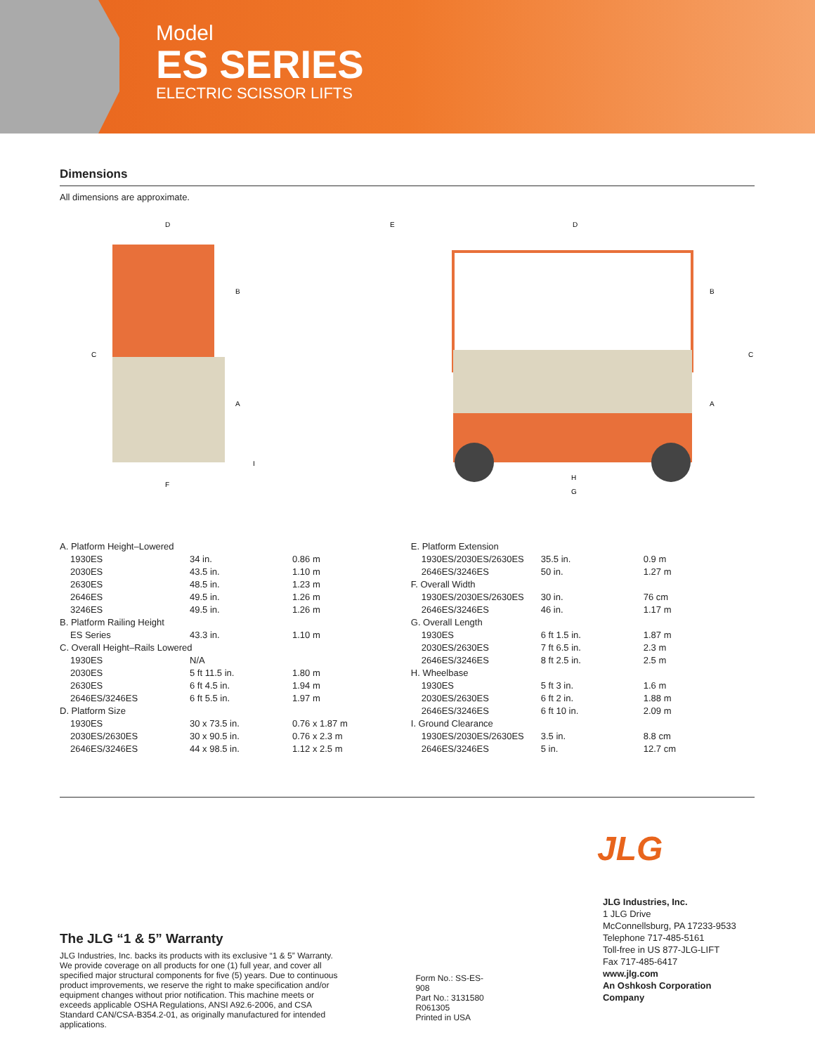Model
ES SERIES
ELECTRIC SCISSOR LIFTS
Dimensions
All dimensions are approximate.
D
B
C
A
I
F
E
D
B
C
A
H
G
| A. Platform Height–Lowered | | |
| 1930ES | 34 in. | 0.86 m |
| 2030ES | 43.5 in. | 1.10 m |
| 2630ES | 48.5 in. | 1.23 m |
| 2646ES | 49.5 in. | 1.26 m |
| 3246ES | 49.5 in. | 1.26 m |
| B. Platform Railing Height | | |
| ES Series | 43.3 in. | 1.10 m |
| C. Overall Height–Rails Lowered | | |
| 1930ES | N/A | |
| 2030ES | 5 ft 11.5 in. | 1.80 m |
| 2630ES | 6 ft 4.5 in. | 1.94 m |
| 2646ES/3246ES | 6 ft 5.5 in. | 1.97 m |
| D. Platform Size | | |
| 1930ES | 30 x 73.5 in. | 0.76 x 1.87 m |
| 2030ES/2630ES | 30 x 90.5 in. | 0.76 x 2.3 m |
| 2646ES/3246ES | 44 x 98.5 in. | 1.12 x 2.5 m |
| E. Platform Extension | | |
| 1930ES/2030ES/2630ES | 35.5 in. | 0.9 m |
| 2646ES/3246ES | 50 in. | 1.27 m |
| F. Overall Width | | |
| 1930ES/2030ES/2630ES | 30 in. | 76 cm |
| 2646ES/3246ES | 46 in. | 1.17 m |
| G. Overall Length | | |
| 1930ES | 6 ft 1.5 in. | 1.87 m |
| 2030ES/2630ES | 7 ft 6.5 in. | 2.3 m |
| 2646ES/3246ES | 8 ft 2.5 in. | 2.5 m |
| H. Wheelbase | | |
| 1930ES | 5 ft 3 in. | 1.6 m |
| 2030ES/2630ES | 6 ft 2 in. | 1.88 m |
| 2646ES/3246ES | 6 ft 10 in. | 2.09 m |
| I. Ground Clearance | | |
| 1930ES/2030ES/2630ES | 3.5 in. | 8.8 cm |
| 2646ES/3246ES | 5 in. | 12.7 cm |
JLG
The JLG “1 & 5” Warranty
JLG Industries, Inc. backs its products with its exclusive “1 & 5” Warranty. We provide coverage on all products for one (1) full year, and cover all specified major structural components for five (5) years. Due to continuous product improvements, we reserve the right to make specification and/or equipment changes without prior notification. This machine meets or exceeds applicable OSHA Regulations, ANSI A92.6-2006, and CSA Standard CAN/CSA-B354.2-01, as originally manufactured for intended applications.
Form No.: SS-ES-908
Part No.: 3131580
R061305
Printed in USA
JLG Industries, Inc.
1 JLG Drive
McConnellsburg, PA 17233-9533
Telephone 717-485-5161
Toll-free in US 877-JLG-LIFT
Fax 717-485-6417
www.jlg.com
An Oshkosh Corporation Company